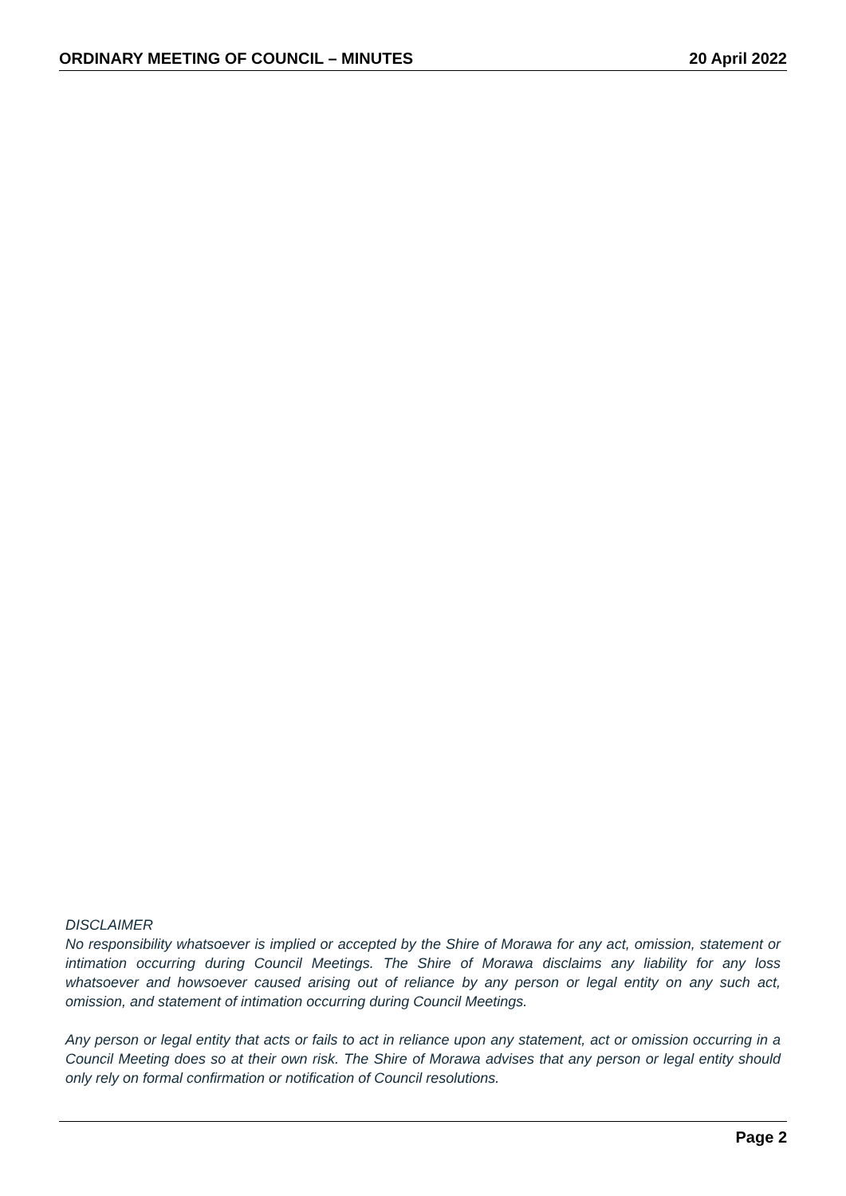ORDINARY MEETING OF COUNCIL – MINUTES 20 April 2022
DISCLAIMER
No responsibility whatsoever is implied or accepted by the Shire of Morawa for any act, omission, statement or intimation occurring during Council Meetings. The Shire of Morawa disclaims any liability for any loss whatsoever and howsoever caused arising out of reliance by any person or legal entity on any such act, omission, and statement of intimation occurring during Council Meetings.
Any person or legal entity that acts or fails to act in reliance upon any statement, act or omission occurring in a Council Meeting does so at their own risk. The Shire of Morawa advises that any person or legal entity should only rely on formal confirmation or notification of Council resolutions.
Page 2